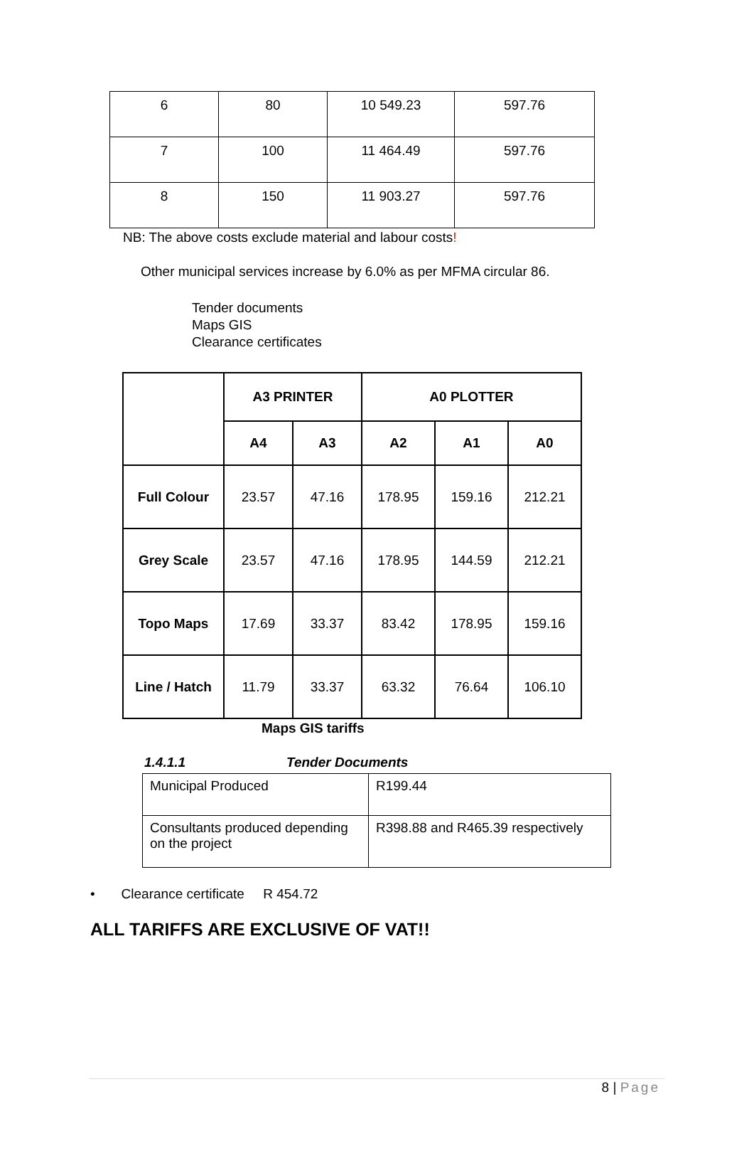| 6 | 80 | 10 549.23 | 597.76 |
| 7 | 100 | 11 464.49 | 597.76 |
| 8 | 150 | 11 903.27 | 597.76 |
NB: The above costs exclude material and labour costs!
Other municipal services increase by 6.0% as per MFMA circular 86.
Tender documents
Maps GIS
Clearance certificates
| | A3 PRINTER | | A0 PLOTTER | | |
| | A4 | A3 | A2 | A1 | A0 |
| Full Colour | 23.57 | 47.16 | 178.95 | 159.16 | 212.21 |
| Grey Scale | 23.57 | 47.16 | 178.95 | 144.59 | 212.21 |
| Topo Maps | 17.69 | 33.37 | 83.42 | 178.95 | 159.16 |
| Line / Hatch | 11.79 | 33.37 | 63.32 | 76.64 | 106.10 |
Maps GIS tariffs
1.4.1.1 Tender Documents
| Municipal Produced | R199.44 |
| Consultants produced depending on the project | R398.88 and R465.39 respectively |
• Clearance certificate R 454.72
ALL TARIFFS ARE EXCLUSIVE OF VAT!!
8 | Page